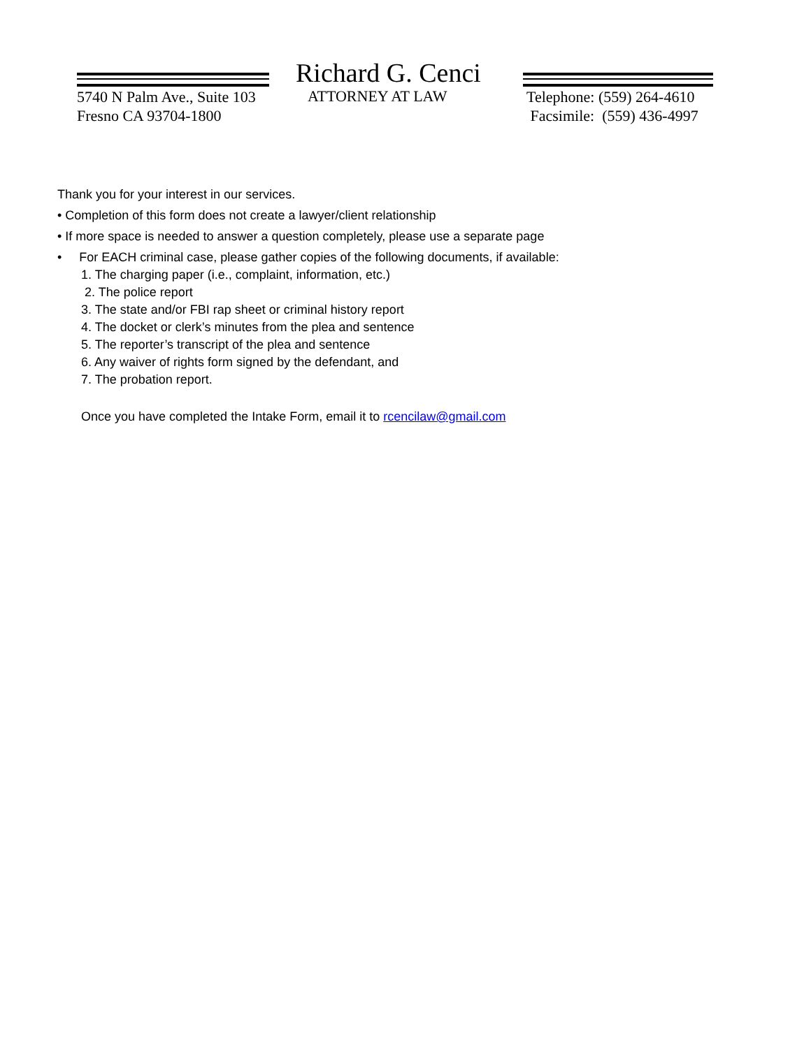Richard G. Cenci
5740 N Palm Ave., Suite 103
Fresno CA 93704-1800
ATTORNEY AT LAW
Telephone: (559) 264-4610
Facsimile: (559) 436-4997
Thank you for your interest in our services.
• Completion of this form does not create a lawyer/client relationship
• If more space is needed to answer a question completely, please use a separate page
• For EACH criminal case, please gather copies of the following documents, if available:
1. The charging paper (i.e., complaint, information, etc.)
2. The police report
3. The state and/or FBI rap sheet or criminal history report
4. The docket or clerk’s minutes from the plea and sentence
5. The reporter’s transcript of the plea and sentence
6. Any waiver of rights form signed by the defendant, and
7. The probation report.
Once you have completed the Intake Form, email it to rcencilaw@gmail.com